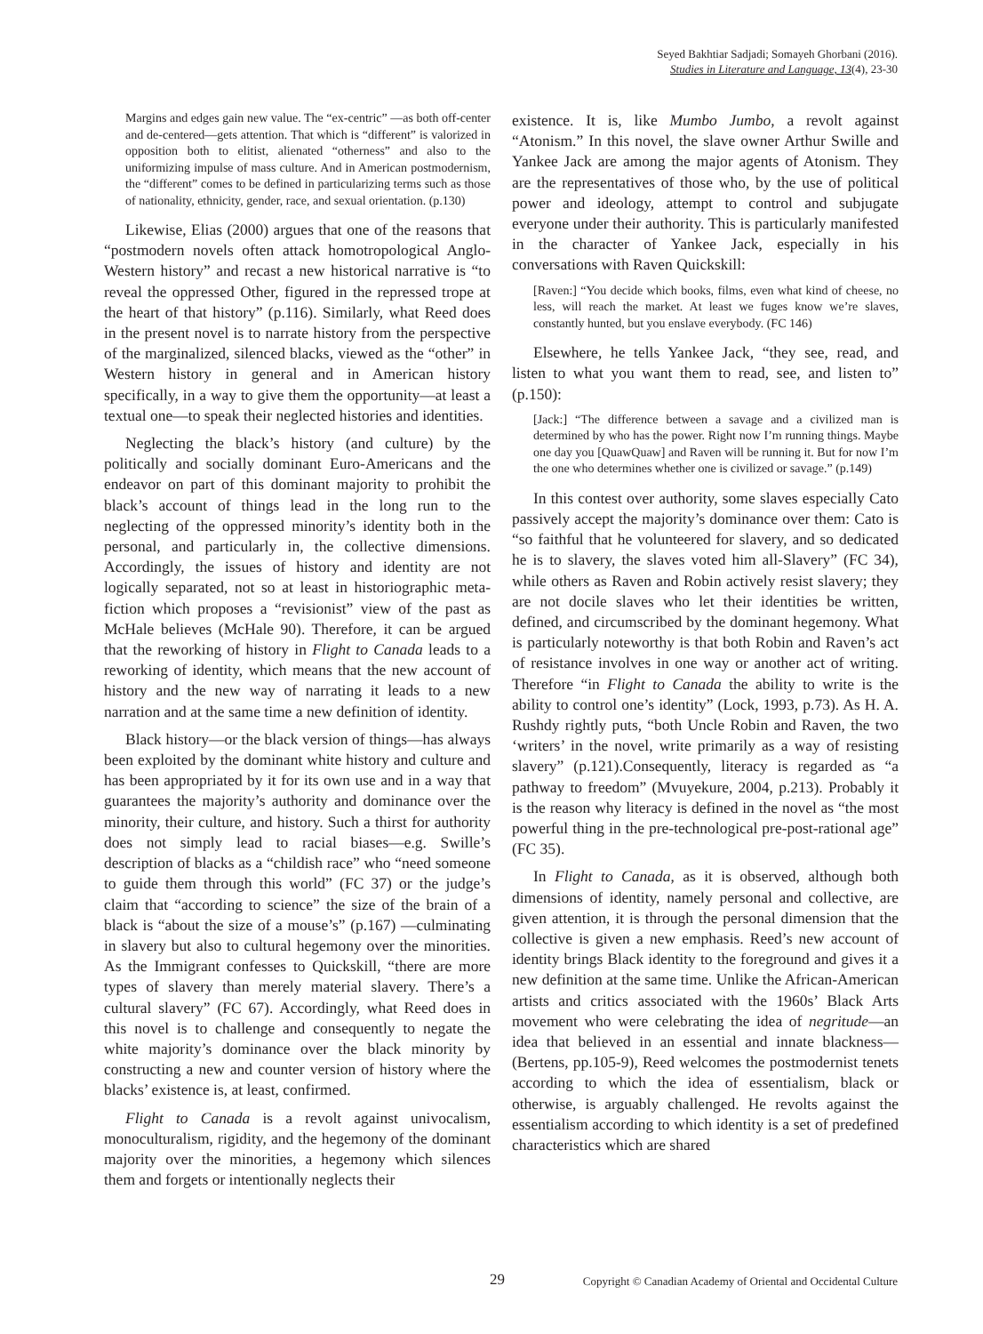Seyed Bakhtiar Sadjadi; Somayeh Ghorbani (2016).
Studies in Literature and Language, 13(4), 23-30
Margins and edges gain new value. The “ex-centric” —as both off-center and de-centered—gets attention. That which is “different” is valorized in opposition both to elitist, alienated “otherness” and also to the uniformizing impulse of mass culture. And in American postmodernism, the “different” comes to be defined in particularizing terms such as those of nationality, ethnicity, gender, race, and sexual orientation. (p.130)
Likewise, Elias (2000) argues that one of the reasons that “postmodern novels often attack homotropological Anglo-Western history” and recast a new historical narrative is “to reveal the oppressed Other, figured in the repressed trope at the heart of that history” (p.116). Similarly, what Reed does in the present novel is to narrate history from the perspective of the marginalized, silenced blacks, viewed as the “other” in Western history in general and in American history specifically, in a way to give them the opportunity—at least a textual one—to speak their neglected histories and identities.
Neglecting the black’s history (and culture) by the politically and socially dominant Euro-Americans and the endeavor on part of this dominant majority to prohibit the black’s account of things lead in the long run to the neglecting of the oppressed minority’s identity both in the personal, and particularly in, the collective dimensions. Accordingly, the issues of history and identity are not logically separated, not so at least in historiographic meta-fiction which proposes a “revisionist” view of the past as McHale believes (McHale 90). Therefore, it can be argued that the reworking of history in Flight to Canada leads to a reworking of identity, which means that the new account of history and the new way of narrating it leads to a new narration and at the same time a new definition of identity.
Black history—or the black version of things—has always been exploited by the dominant white history and culture and has been appropriated by it for its own use and in a way that guarantees the majority’s authority and dominance over the minority, their culture, and history. Such a thirst for authority does not simply lead to racial biases—e.g. Swille’s description of blacks as a “childish race” who “need someone to guide them through this world” (FC 37) or the judge’s claim that “according to science” the size of the brain of a black is “about the size of a mouse’s” (p.167) —culminating in slavery but also to cultural hegemony over the minorities. As the Immigrant confesses to Quickskill, “there are more types of slavery than merely material slavery. There’s a cultural slavery” (FC 67). Accordingly, what Reed does in this novel is to challenge and consequently to negate the white majority’s dominance over the black minority by constructing a new and counter version of history where the blacks’ existence is, at least, confirmed.
Flight to Canada is a revolt against univocalism, monoculturalism, rigidity, and the hegemony of the dominant majority over the minorities, a hegemony which silences them and forgets or intentionally neglects their
existence. It is, like Mumbo Jumbo, a revolt against “Atonism.” In this novel, the slave owner Arthur Swille and Yankee Jack are among the major agents of Atonism. They are the representatives of those who, by the use of political power and ideology, attempt to control and subjugate everyone under their authority. This is particularly manifested in the character of Yankee Jack, especially in his conversations with Raven Quickskill:
[Raven:] “You decide which books, films, even what kind of cheese, no less, will reach the market. At least we fuges know we’re slaves, constantly hunted, but you enslave everybody. (FC 146)
Elsewhere, he tells Yankee Jack, “they see, read, and listen to what you want them to read, see, and listen to” (p.150):
[Jack:] “The difference between a savage and a civilized man is determined by who has the power. Right now I’m running things. Maybe one day you [QuawQuaw] and Raven will be running it. But for now I’m the one who determines whether one is civilized or savage.” (p.149)
In this contest over authority, some slaves especially Cato passively accept the majority’s dominance over them: Cato is “so faithful that he volunteered for slavery, and so dedicated he is to slavery, the slaves voted him all-Slavery” (FC 34), while others as Raven and Robin actively resist slavery; they are not docile slaves who let their identities be written, defined, and circumscribed by the dominant hegemony. What is particularly noteworthy is that both Robin and Raven’s act of resistance involves in one way or another act of writing. Therefore “in Flight to Canada the ability to write is the ability to control one’s identity” (Lock, 1993, p.73). As H. A. Rushdy rightly puts, “both Uncle Robin and Raven, the two ‘writers’ in the novel, write primarily as a way of resisting slavery” (p.121).Consequently, literacy is regarded as “a pathway to freedom” (Mvuyekure, 2004, p.213). Probably it is the reason why literacy is defined in the novel as “the most powerful thing in the pre-technological pre-post-rational age” (FC 35).
In Flight to Canada, as it is observed, although both dimensions of identity, namely personal and collective, are given attention, it is through the personal dimension that the collective is given a new emphasis. Reed’s new account of identity brings Black identity to the foreground and gives it a new definition at the same time. Unlike the African-American artists and critics associated with the 1960s’ Black Arts movement who were celebrating the idea of negritude—an idea that believed in an essential and innate blackness—(Bertens, pp.105-9), Reed welcomes the postmodernist tenets according to which the idea of essentialism, black or otherwise, is arguably challenged. He revolts against the essentialism according to which identity is a set of predefined characteristics which are shared
29 Copyright © Canadian Academy of Oriental and Occidental Culture